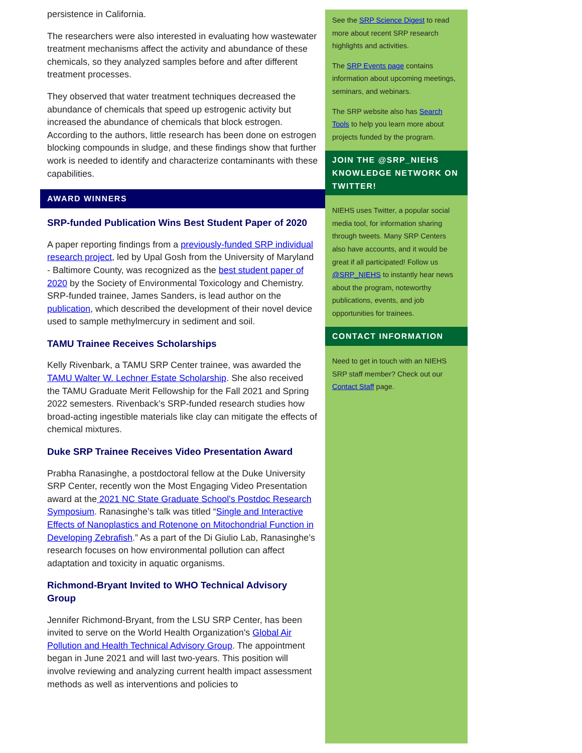persistence in California.
The researchers were also interested in evaluating how wastewater treatment mechanisms affect the activity and abundance of these chemicals, so they analyzed samples before and after different treatment processes.
They observed that water treatment techniques decreased the abundance of chemicals that speed up estrogenic activity but increased the abundance of chemicals that block estrogen. According to the authors, little research has been done on estrogen blocking compounds in sludge, and these findings show that further work is needed to identify and characterize contaminants with these capabilities.
AWARD WINNERS
SRP-funded Publication Wins Best Student Paper of 2020
A paper reporting findings from a previously-funded SRP individual research project, led by Upal Gosh from the University of Maryland - Baltimore County, was recognized as the best student paper of 2020 by the Society of Environmental Toxicology and Chemistry. SRP-funded trainee, James Sanders, is lead author on the publication, which described the development of their novel device used to sample methylmercury in sediment and soil.
TAMU Trainee Receives Scholarships
Kelly Rivenbark, a TAMU SRP Center trainee, was awarded the TAMU Walter W. Lechner Estate Scholarship. She also received the TAMU Graduate Merit Fellowship for the Fall 2021 and Spring 2022 semesters. Rivenback’s SRP-funded research studies how broad-acting ingestible materials like clay can mitigate the effects of chemical mixtures.
Duke SRP Trainee Receives Video Presentation Award
Prabha Ranasinghe, a postdoctoral fellow at the Duke University SRP Center, recently won the Most Engaging Video Presentation award at the 2021 NC State Graduate School's Postdoc Research Symposium. Ranasinghe’s talk was titled “Single and Interactive Effects of Nanoplastics and Rotenone on Mitochondrial Function in Developing Zebrafish.” As a part of the Di Giulio Lab, Ranasinghe’s research focuses on how environmental pollution can affect adaptation and toxicity in aquatic organisms.
Richmond-Bryant Invited to WHO Technical Advisory Group
Jennifer Richmond-Bryant, from the LSU SRP Center, has been invited to serve on the World Health Organization's Global Air Pollution and Health Technical Advisory Group. The appointment began in June 2021 and will last two-years. This position will involve reviewing and analyzing current health impact assessment methods as well as interventions and policies to
See the SRP Science Digest to read more about recent SRP research highlights and activities.
The SRP Events page contains information about upcoming meetings, seminars, and webinars.
The SRP website also has Search Tools to help you learn more about projects funded by the program.
JOIN THE @SRP_NIEHS KNOWLEDGE NETWORK ON TWITTER!
NIEHS uses Twitter, a popular social media tool, for information sharing through tweets. Many SRP Centers also have accounts, and it would be great if all participated! Follow us @SRP_NIEHS to instantly hear news about the program, noteworthy publications, events, and job opportunities for trainees.
CONTACT INFORMATION
Need to get in touch with an NIEHS SRP staff member? Check out our Contact Staff page.